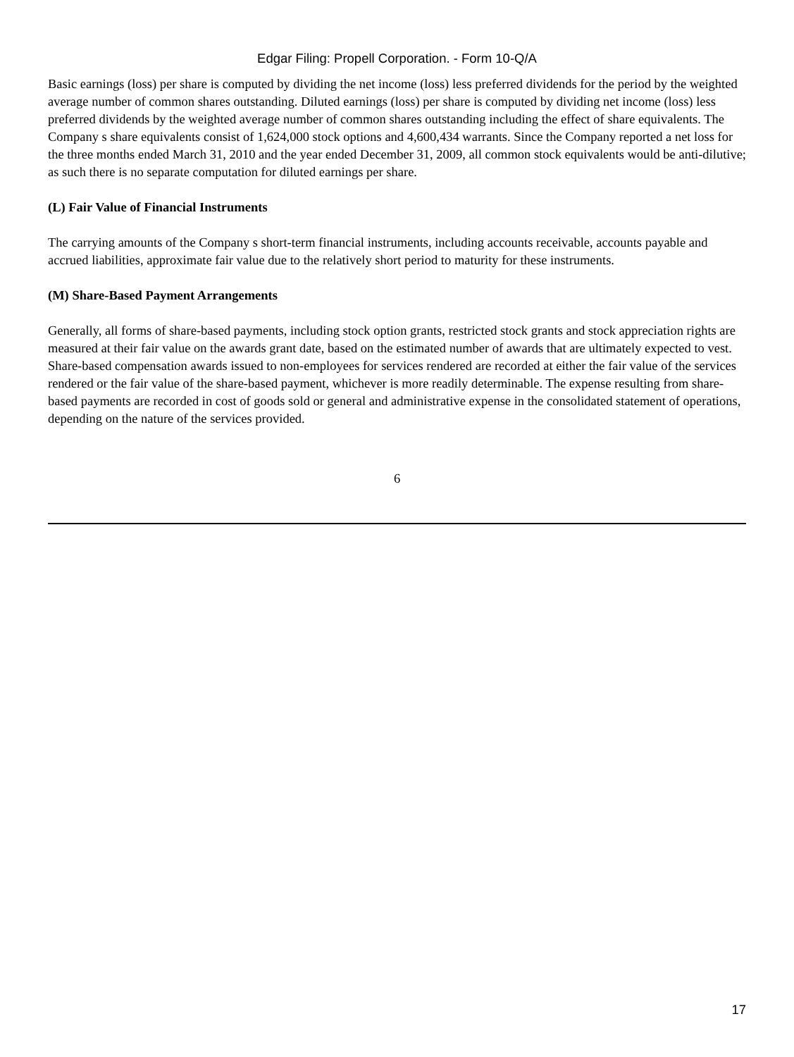Edgar Filing: Propell Corporation. - Form 10-Q/A
Basic earnings (loss) per share is computed by dividing the net income (loss) less preferred dividends for the period by the weighted average number of common shares outstanding. Diluted earnings (loss) per share is computed by dividing net income (loss) less preferred dividends by the weighted average number of common shares outstanding including the effect of share equivalents. The Company s share equivalents consist of 1,624,000 stock options and 4,600,434 warrants. Since the Company reported a net loss for the three months ended March 31, 2010 and the year ended December 31, 2009, all common stock equivalents would be anti-dilutive; as such there is no separate computation for diluted earnings per share.
(L) Fair Value of Financial Instruments
The carrying amounts of the Company s short-term financial instruments, including accounts receivable, accounts payable and accrued liabilities, approximate fair value due to the relatively short period to maturity for these instruments.
(M) Share-Based Payment Arrangements
Generally, all forms of share-based payments, including stock option grants, restricted stock grants and stock appreciation rights are measured at their fair value on the awards grant date, based on the estimated number of awards that are ultimately expected to vest. Share-based compensation awards issued to non-employees for services rendered are recorded at either the fair value of the services rendered or the fair value of the share-based payment, whichever is more readily determinable. The expense resulting from share-based payments are recorded in cost of goods sold or general and administrative expense in the consolidated statement of operations, depending on the nature of the services provided.
6
17